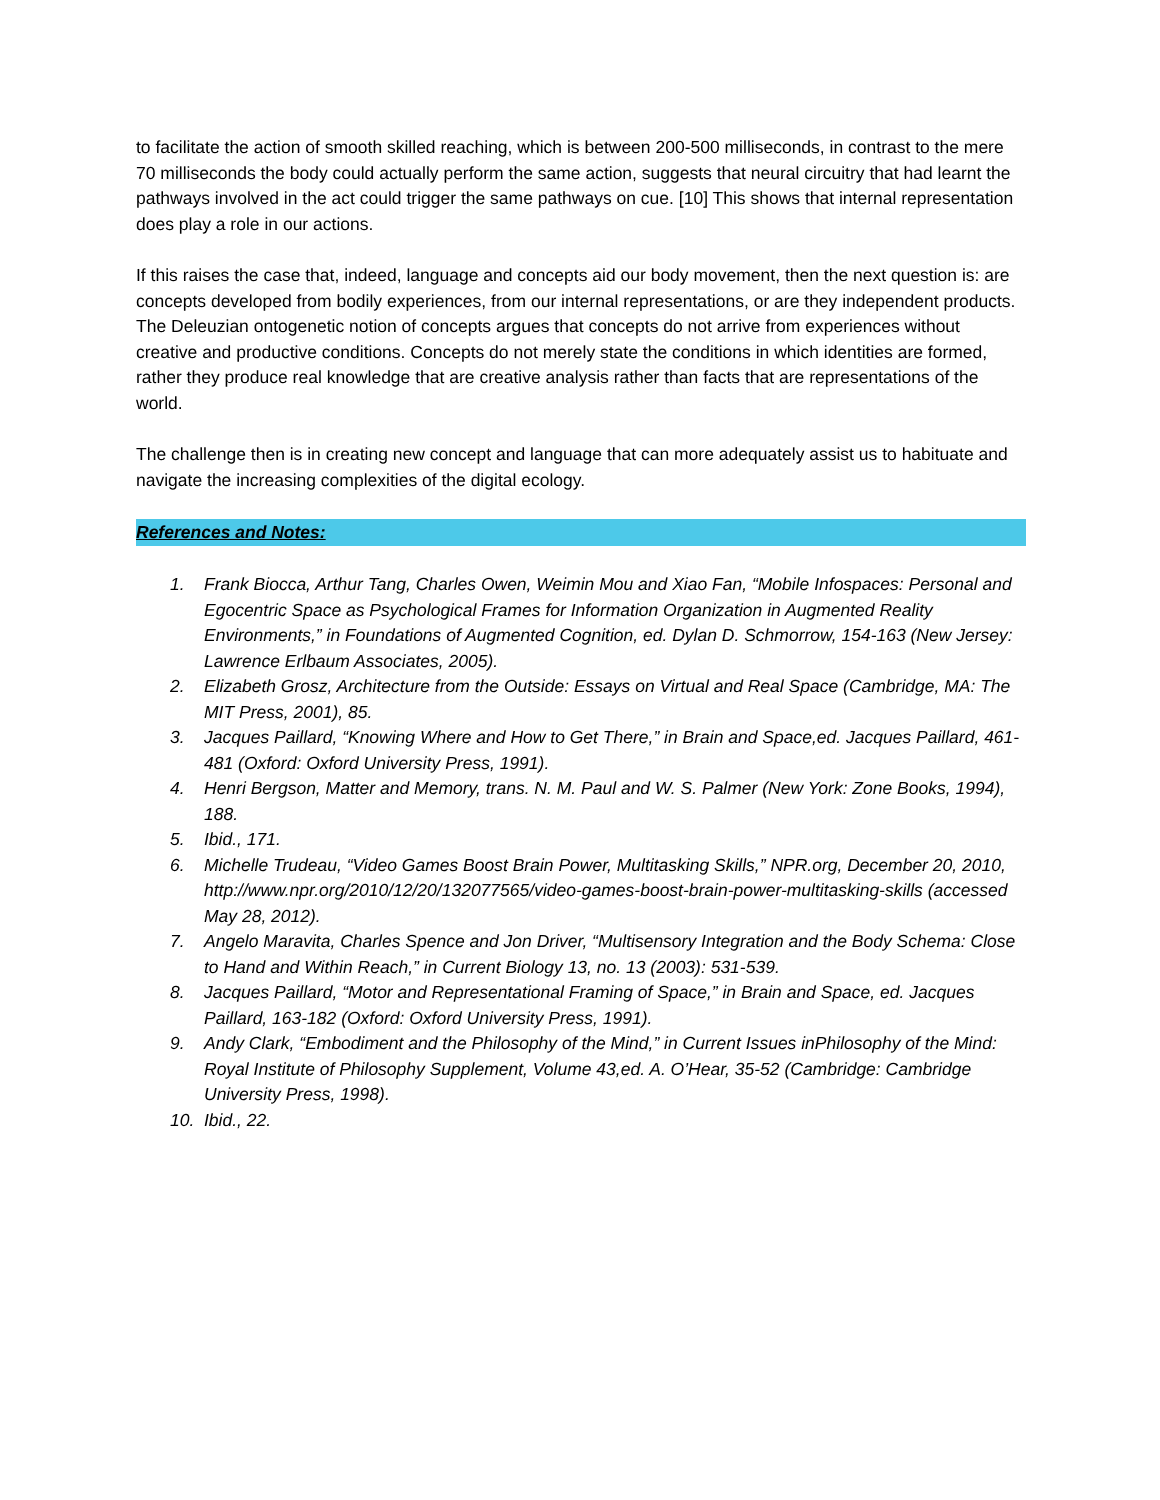to facilitate the action of smooth skilled reaching, which is between 200-500 milliseconds, in contrast to the mere 70 milliseconds the body could actually perform the same action, suggests that neural circuitry that had learnt the pathways involved in the act could trigger the same pathways on cue. [10] This shows that internal representation does play a role in our actions.
If this raises the case that, indeed, language and concepts aid our body movement, then the next question is: are concepts developed from bodily experiences, from our internal representations, or are they independent products. The Deleuzian ontogenetic notion of concepts argues that concepts do not arrive from experiences without creative and productive conditions. Concepts do not merely state the conditions in which identities are formed, rather they produce real knowledge that are creative analysis rather than facts that are representations of the world.
The challenge then is in creating new concept and language that can more adequately assist us to habituate and navigate the increasing complexities of the digital ecology.
References and Notes:
1. Frank Biocca, Arthur Tang, Charles Owen, Weimin Mou and Xiao Fan, “Mobile Infospaces: Personal and Egocentric Space as Psychological Frames for Information Organization in Augmented Reality Environments,” in Foundations of Augmented Cognition, ed. Dylan D. Schmorrow, 154-163 (New Jersey: Lawrence Erlbaum Associates, 2005).
2. Elizabeth Grosz, Architecture from the Outside: Essays on Virtual and Real Space (Cambridge, MA: The MIT Press, 2001), 85.
3. Jacques Paillard, “Knowing Where and How to Get There,” in Brain and Space,ed. Jacques Paillard, 461-481 (Oxford: Oxford University Press, 1991).
4. Henri Bergson, Matter and Memory, trans. N. M. Paul and W. S. Palmer (New York: Zone Books, 1994), 188.
5. Ibid., 171.
6. Michelle Trudeau, “Video Games Boost Brain Power, Multitasking Skills,” NPR.org, December 20, 2010, http://www.npr.org/2010/12/20/132077565/video-games-boost-brain-power-multitasking-skills (accessed May 28, 2012).
7. Angelo Maravita, Charles Spence and Jon Driver, “Multisensory Integration and the Body Schema: Close to Hand and Within Reach,” in Current Biology 13, no. 13 (2003): 531-539.
8. Jacques Paillard, “Motor and Representational Framing of Space,” in Brain and Space, ed. Jacques Paillard, 163-182 (Oxford: Oxford University Press, 1991).
9. Andy Clark, “Embodiment and the Philosophy of the Mind,” in Current Issues inPhilosophy of the Mind: Royal Institute of Philosophy Supplement, Volume 43,ed. A. O’Hear, 35-52 (Cambridge: Cambridge University Press, 1998).
10. Ibid., 22.